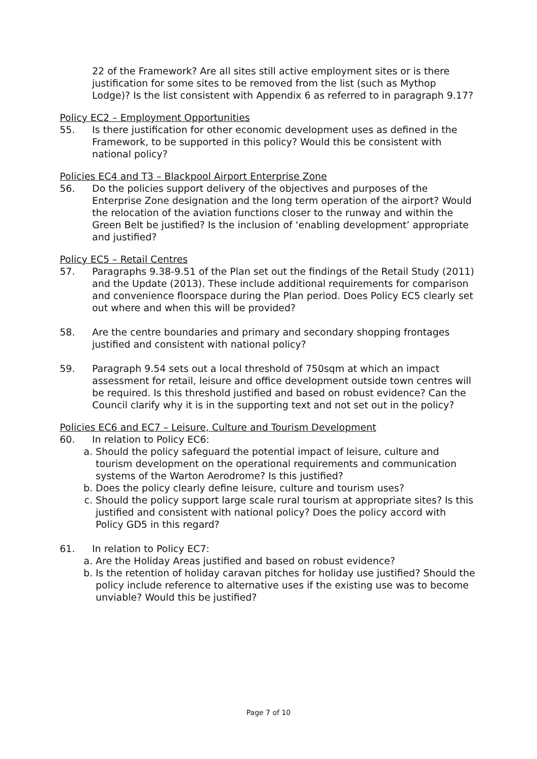22 of the Framework? Are all sites still active employment sites or is there justification for some sites to be removed from the list (such as Mythop Lodge)? Is the list consistent with Appendix 6 as referred to in paragraph 9.17?
Policy EC2 – Employment Opportunities
55. Is there justification for other economic development uses as defined in the Framework, to be supported in this policy? Would this be consistent with national policy?
Policies EC4 and T3 – Blackpool Airport Enterprise Zone
56. Do the policies support delivery of the objectives and purposes of the Enterprise Zone designation and the long term operation of the airport? Would the relocation of the aviation functions closer to the runway and within the Green Belt be justified? Is the inclusion of ‘enabling development’ appropriate and justified?
Policy EC5 – Retail Centres
57. Paragraphs 9.38-9.51 of the Plan set out the findings of the Retail Study (2011) and the Update (2013). These include additional requirements for comparison and convenience floorspace during the Plan period. Does Policy EC5 clearly set out where and when this will be provided?
58. Are the centre boundaries and primary and secondary shopping frontages justified and consistent with national policy?
59. Paragraph 9.54 sets out a local threshold of 750sqm at which an impact assessment for retail, leisure and office development outside town centres will be required. Is this threshold justified and based on robust evidence? Can the Council clarify why it is in the supporting text and not set out in the policy?
Policies EC6 and EC7 – Leisure, Culture and Tourism Development
60. In relation to Policy EC6:
a. Should the policy safeguard the potential impact of leisure, culture and tourism development on the operational requirements and communication systems of the Warton Aerodrome? Is this justified?
b. Does the policy clearly define leisure, culture and tourism uses?
c. Should the policy support large scale rural tourism at appropriate sites? Is this justified and consistent with national policy? Does the policy accord with Policy GD5 in this regard?
61. In relation to Policy EC7:
a. Are the Holiday Areas justified and based on robust evidence?
b. Is the retention of holiday caravan pitches for holiday use justified? Should the policy include reference to alternative uses if the existing use was to become unviable? Would this be justified?
Page 7 of 10